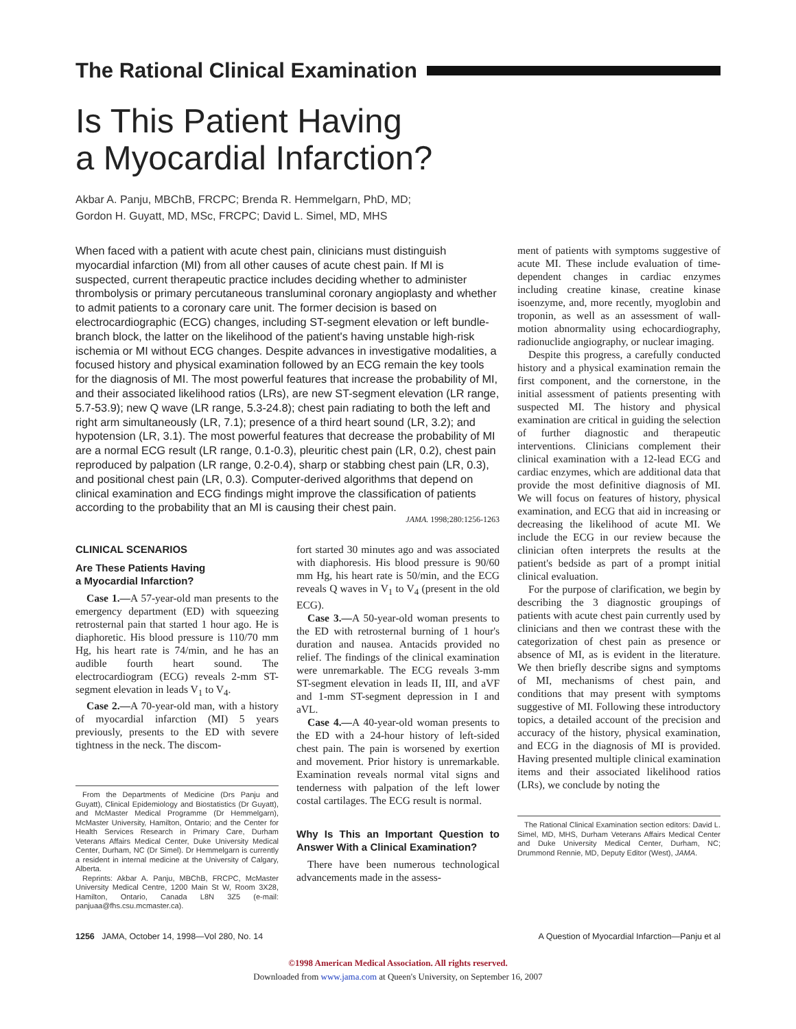The Rational Clinical Examination
Is This Patient Having
a Myocardial Infarction?
Akbar A. Panju, MBChB, FRCPC; Brenda R. Hemmelgarn, PhD, MD;
Gordon H. Guyatt, MD, MSc, FRCPC; David L. Simel, MD, MHS
When faced with a patient with acute chest pain, clinicians must distinguish myocardial infarction (MI) from all other causes of acute chest pain. If MI is suspected, current therapeutic practice includes deciding whether to administer thrombolysis or primary percutaneous transluminal coronary angioplasty and whether to admit patients to a coronary care unit. The former decision is based on electrocardiographic (ECG) changes, including ST-segment elevation or left bundle-branch block, the latter on the likelihood of the patient's having unstable high-risk ischemia or MI without ECG changes. Despite advances in investigative modalities, a focused history and physical examination followed by an ECG remain the key tools for the diagnosis of MI. The most powerful features that increase the probability of MI, and their associated likelihood ratios (LRs), are new ST-segment elevation (LR range, 5.7-53.9); new Q wave (LR range, 5.3-24.8); chest pain radiating to both the left and right arm simultaneously (LR, 7.1); presence of a third heart sound (LR, 3.2); and hypotension (LR, 3.1). The most powerful features that decrease the probability of MI are a normal ECG result (LR range, 0.1-0.3), pleuritic chest pain (LR, 0.2), chest pain reproduced by palpation (LR range, 0.2-0.4), sharp or stabbing chest pain (LR, 0.3), and positional chest pain (LR, 0.3). Computer-derived algorithms that depend on clinical examination and ECG findings might improve the classification of patients according to the probability that an MI is causing their chest pain.
JAMA. 1998;280:1256-1263
CLINICAL SCENARIOS
Are These Patients Having
a Myocardial Infarction?
Case 1.—A 57-year-old man presents to the emergency department (ED) with squeezing retrosternal pain that started 1 hour ago. He is diaphoretic. His blood pressure is 110/70 mm Hg, his heart rate is 74/min, and he has an audible fourth heart sound. The electrocardiogram (ECG) reveals 2-mm ST-segment elevation in leads V<sub>1</sub> to V<sub>4</sub>.
Case 2.—A 70-year-old man, with a history of myocardial infarction (MI) 5 years previously, presents to the ED with severe tightness in the neck. The discom-
From the Departments of Medicine (Drs Panju and Guyatt), Clinical Epidemiology and Biostatistics (Dr Guyatt), and McMaster Medical Programme (Dr Hemmelgarn), McMaster University, Hamilton, Ontario; and the Center for Health Services Research in Primary Care, Durham Veterans Affairs Medical Center, Duke University Medical Center, Durham, NC (Dr Simel). Dr Hemmelgarn is currently a resident in internal medicine at the University of Calgary, Alberta.
Reprints: Akbar A. Panju, MBChB, FRCPC, McMaster University Medical Centre, 1200 Main St W, Room 3X28, Hamilton, Ontario, Canada L8N 3Z5 (e-mail: panjuaa@fhs.csu.mcmaster.ca).
fort started 30 minutes ago and was associated with diaphoresis. His blood pressure is 90/60 mm Hg, his heart rate is 50/min, and the ECG reveals Q waves in V<sub>1</sub> to V<sub>4</sub> (present in the old ECG).
Case 3.—A 50-year-old woman presents to the ED with retrosternal burning of 1 hour's duration and nausea. Antacids provided no relief. The findings of the clinical examination were unremarkable. The ECG reveals 3-mm ST-segment elevation in leads II, III, and aVF and 1-mm ST-segment depression in I and aVL.
Case 4.—A 40-year-old woman presents to the ED with a 24-hour history of left-sided chest pain. The pain is worsened by exertion and movement. Prior history is unremarkable. Examination reveals normal vital signs and tenderness with palpation of the left lower costal cartilages. The ECG result is normal.
Why Is This an Important Question to Answer With a Clinical Examination?
There have been numerous technological advancements made in the assess-
ment of patients with symptoms suggestive of acute MI. These include evaluation of time-dependent changes in cardiac enzymes including creatine kinase, creatine kinase isoenzyme, and, more recently, myoglobin and troponin, as well as an assessment of wall-motion abnormality using echocardiography, radionuclide angiography, or nuclear imaging.
Despite this progress, a carefully conducted history and a physical examination remain the first component, and the cornerstone, in the initial assessment of patients presenting with suspected MI. The history and physical examination are critical in guiding the selection of further diagnostic and therapeutic interventions. Clinicians complement their clinical examination with a 12-lead ECG and cardiac enzymes, which are additional data that provide the most definitive diagnosis of MI. We will focus on features of history, physical examination, and ECG that aid in increasing or decreasing the likelihood of acute MI. We include the ECG in our review because the clinician often interprets the results at the patient's bedside as part of a prompt initial clinical evaluation.
For the purpose of clarification, we begin by describing the 3 diagnostic groupings of patients with acute chest pain currently used by clinicians and then we contrast these with the categorization of chest pain as presence or absence of MI, as is evident in the literature. We then briefly describe signs and symptoms of MI, mechanisms of chest pain, and conditions that may present with symptoms suggestive of MI. Following these introductory topics, a detailed account of the precision and accuracy of the history, physical examination, and ECG in the diagnosis of MI is provided. Having presented multiple clinical examination items and their associated likelihood ratios (LRs), we conclude by noting the
The Rational Clinical Examination section editors: David L. Simel, MD, MHS, Durham Veterans Affairs Medical Center and Duke University Medical Center, Durham, NC; Drummond Rennie, MD, Deputy Editor (West), JAMA.
1256 JAMA, October 14, 1998—Vol 280, No. 14 A Question of Myocardial Infarction—Panju et al
©1998 American Medical Association. All rights reserved.
Downloaded from www.jama.com at Queen's University, on September 16, 2007